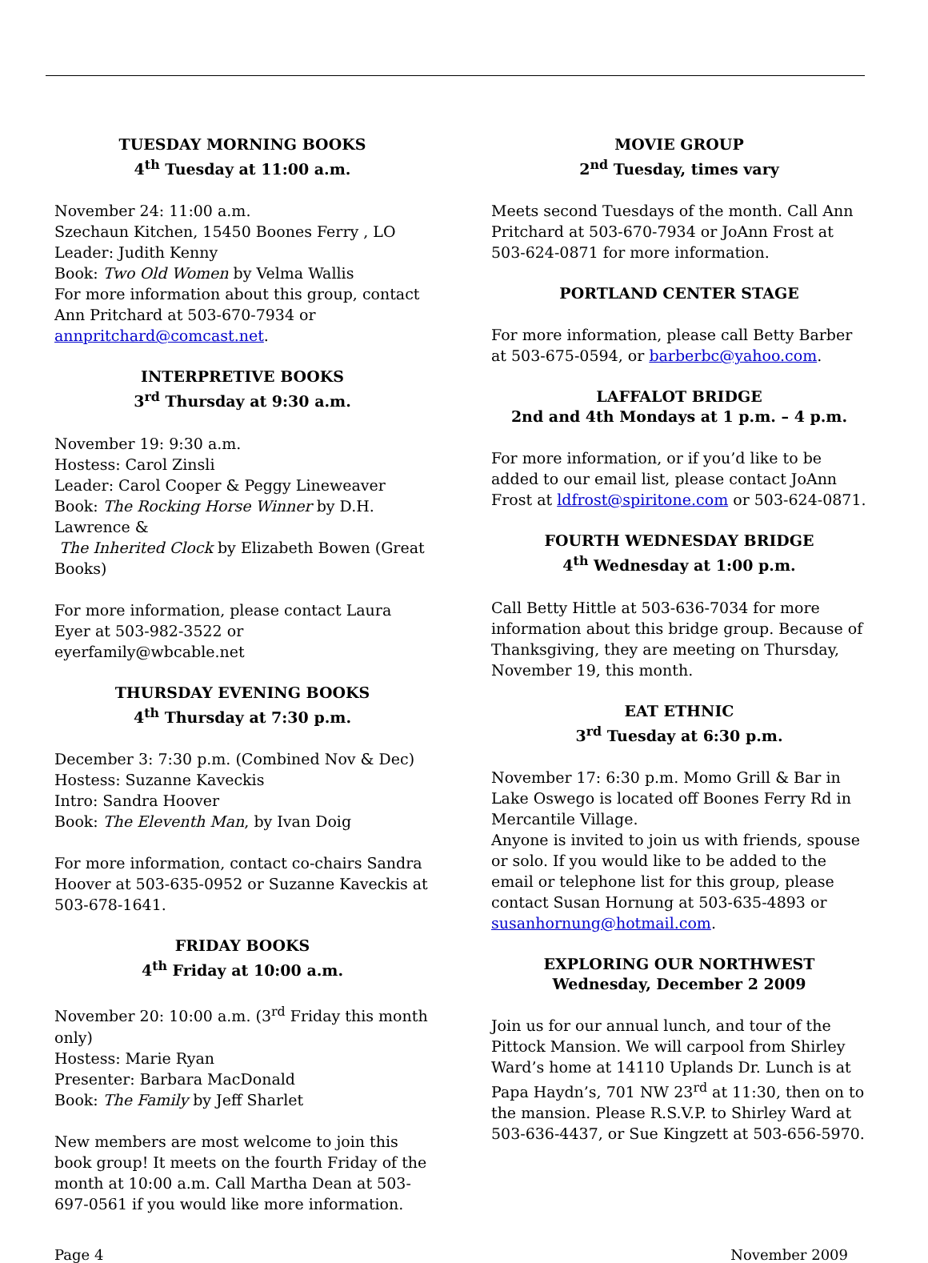TUESDAY MORNING BOOKS
4<sup>th</sup> Tuesday at 11:00 a.m.
November 24: 11:00 a.m.
Szechaun Kitchen, 15450 Boones Ferry , LO
Leader: Judith Kenny
Book: Two Old Women by Velma Wallis
For more information about this group, contact Ann Pritchard at 503-670-7934 or annpritchard@comcast.net.
INTERPRETIVE BOOKS
3<sup>rd</sup> Thursday at 9:30 a.m.
November 19: 9:30 a.m.
Hostess: Carol Zinsli
Leader: Carol Cooper & Peggy Lineweaver
Book: The Rocking Horse Winner by D.H. Lawrence &
The Inherited Clock by Elizabeth Bowen (Great Books)
For more information, please contact Laura Eyer at 503-982-3522 or eyerfamily@wbcable.net
THURSDAY EVENING BOOKS
4<sup>th</sup> Thursday at 7:30 p.m.
December 3: 7:30 p.m. (Combined Nov & Dec)
Hostess: Suzanne Kaveckis
Intro: Sandra Hoover
Book: The Eleventh Man, by Ivan Doig
For more information, contact co-chairs Sandra Hoover at 503-635-0952 or Suzanne Kaveckis at 503-678-1641.
FRIDAY BOOKS
4<sup>th</sup> Friday at 10:00 a.m.
November 20: 10:00 a.m. (3<sup>rd</sup> Friday this month only)
Hostess: Marie Ryan
Presenter: Barbara MacDonald
Book: The Family by Jeff Sharlet
New members are most welcome to join this book group! It meets on the fourth Friday of the month at 10:00 a.m. Call Martha Dean at 503-697-0561 if you would like more information.
MOVIE GROUP
2<sup>nd</sup> Tuesday, times vary
Meets second Tuesdays of the month. Call Ann Pritchard at 503-670-7934 or JoAnn Frost at 503-624-0871 for more information.
PORTLAND CENTER STAGE
For more information, please call Betty Barber at 503-675-0594, or barberbc@yahoo.com.
LAFFALOT BRIDGE
2nd and 4th Mondays at 1 p.m. – 4 p.m.
For more information, or if you’d like to be added to our email list, please contact JoAnn Frost at ldfrost@spiritone.com or 503-624-0871.
FOURTH WEDNESDAY BRIDGE
4<sup>th</sup> Wednesday at 1:00 p.m.
Call Betty Hittle at 503-636-7034 for more information about this bridge group. Because of Thanksgiving, they are meeting on Thursday, November 19, this month.
EAT ETHNIC
3<sup>rd</sup> Tuesday at 6:30 p.m.
November 17: 6:30 p.m. Momo Grill & Bar in Lake Oswego is located off Boones Ferry Rd in Mercantile Village.
Anyone is invited to join us with friends, spouse or solo. If you would like to be added to the email or telephone list for this group, please contact Susan Hornung at 503-635-4893 or susanhornung@hotmail.com.
EXPLORING OUR NORTHWEST
Wednesday, December 2 2009
Join us for our annual lunch, and tour of the Pittock Mansion. We will carpool from Shirley Ward’s home at 14110 Uplands Dr. Lunch is at Papa Haydn’s, 701 NW 23<sup>rd</sup> at 11:30, then on to the mansion. Please R.S.V.P. to Shirley Ward at 503-636-4437, or Sue Kingzett at 503-656-5970.
Page 4 November 2009